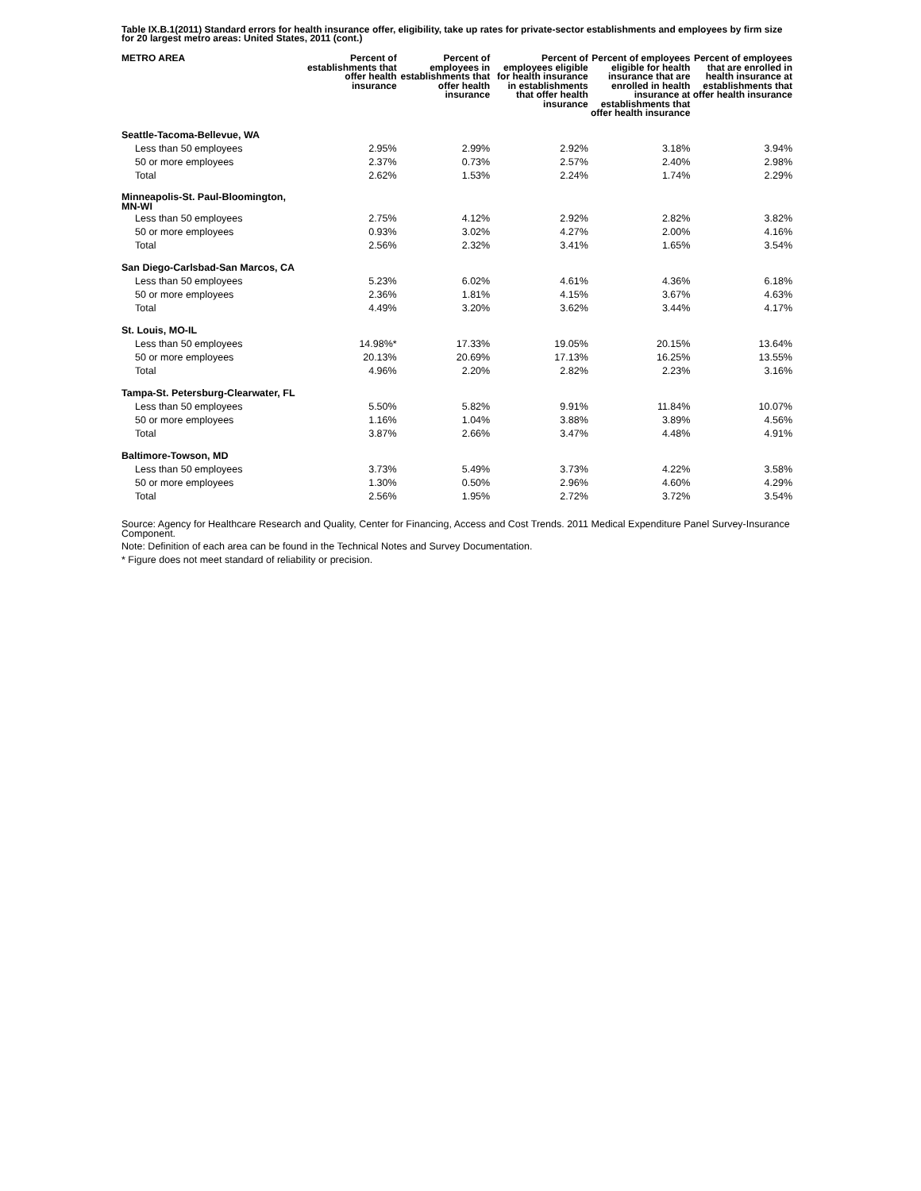Table IX.B.1(2011) Standard errors for health insurance offer, eligibility, take up rates for private-sector establishments and employees by firm size for 20 largest metro areas: United States, 2011 (cont.)
| METRO AREA | Percent of establishments that offer health insurance | Percent of employees in establishments that offer health insurance | Percent of employees eligible for health insurance in establishments that offer health insurance | Percent of employees eligible for health insurance that are enrolled in health insurance at establishments that offer health insurance | Percent of employees that are enrolled in health insurance at establishments that offer health insurance |
| --- | --- | --- | --- | --- | --- |
| Seattle-Tacoma-Bellevue, WA | | | | | |
| Less than 50 employees | 2.95% | 2.99% | 2.92% | 3.18% | 3.94% |
| 50 or more employees | 2.37% | 0.73% | 2.57% | 2.40% | 2.98% |
| Total | 2.62% | 1.53% | 2.24% | 1.74% | 2.29% |
| Minneapolis-St. Paul-Bloomington, MN-WI | | | | | |
| Less than 50 employees | 2.75% | 4.12% | 2.92% | 2.82% | 3.82% |
| 50 or more employees | 0.93% | 3.02% | 4.27% | 2.00% | 4.16% |
| Total | 2.56% | 2.32% | 3.41% | 1.65% | 3.54% |
| San Diego-Carlsbad-San Marcos, CA | | | | | |
| Less than 50 employees | 5.23% | 6.02% | 4.61% | 4.36% | 6.18% |
| 50 or more employees | 2.36% | 1.81% | 4.15% | 3.67% | 4.63% |
| Total | 4.49% | 3.20% | 3.62% | 3.44% | 4.17% |
| St. Louis, MO-IL | | | | | |
| Less than 50 employees | 14.98%* | 17.33% | 19.05% | 20.15% | 13.64% |
| 50 or more employees | 20.13% | 20.69% | 17.13% | 16.25% | 13.55% |
| Total | 4.96% | 2.20% | 2.82% | 2.23% | 3.16% |
| Tampa-St. Petersburg-Clearwater, FL | | | | | |
| Less than 50 employees | 5.50% | 5.82% | 9.91% | 11.84% | 10.07% |
| 50 or more employees | 1.16% | 1.04% | 3.88% | 3.89% | 4.56% |
| Total | 3.87% | 2.66% | 3.47% | 4.48% | 4.91% |
| Baltimore-Towson, MD | | | | | |
| Less than 50 employees | 3.73% | 5.49% | 3.73% | 4.22% | 3.58% |
| 50 or more employees | 1.30% | 0.50% | 2.96% | 4.60% | 4.29% |
| Total | 2.56% | 1.95% | 2.72% | 3.72% | 3.54% |
Source: Agency for Healthcare Research and Quality, Center for Financing, Access and Cost Trends. 2011 Medical Expenditure Panel Survey-Insurance Component.
Note: Definition of each area can be found in the Technical Notes and Survey Documentation.
* Figure does not meet standard of reliability or precision.